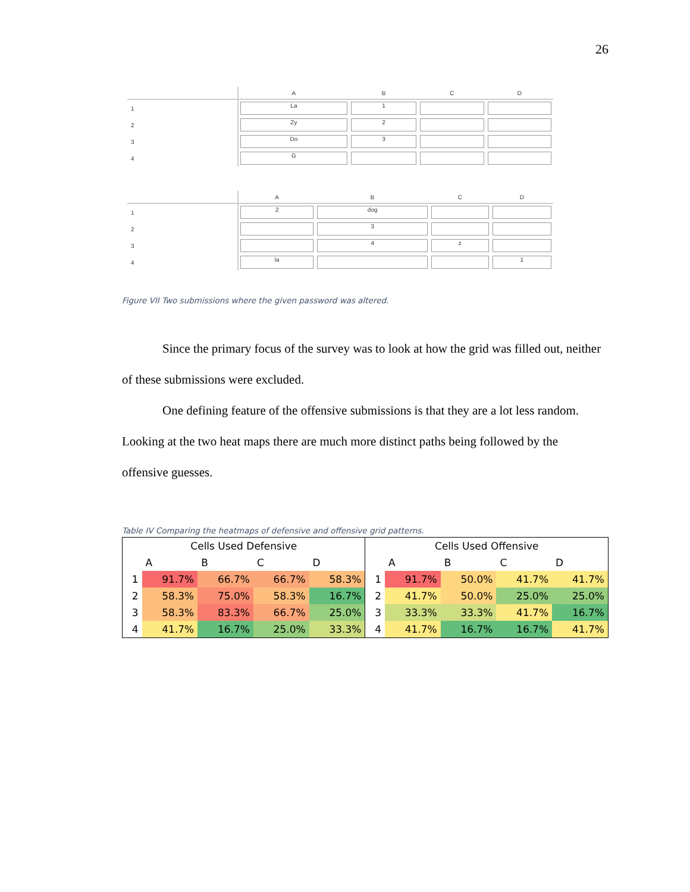26
| | A | B | C | D |
| --- | --- | --- | --- | --- |
| 1 | La | 1 | | |
| 2 | Zy | 2 | | |
| 3 | Do | 3 | | |
| 4 | G | | | |
| | A | B | C | D |
| --- | --- | --- | --- | --- |
| 1 | 2 | dog | | |
| 2 | | 3 | | |
| 3 | | 4 | z | |
| 4 | la | | | 1 |
Figure VII Two submissions where the given password was altered.
Since the primary focus of the survey was to look at how the grid was filled out, neither of these submissions were excluded.
One defining feature of the offensive submissions is that they are a lot less random. Looking at the two heat maps there are much more distinct paths being followed by the offensive guesses.
Table IV Comparing the heatmaps of defensive and offensive grid patterns.
| Cells Used Defensive | | | | | Cells Used Offensive | | | | |
| | A | B | C | D | | A | B | C | D |
| 1 | 91.7% | 66.7% | 66.7% | 58.3% | 1 | 91.7% | 50.0% | 41.7% | 41.7% |
| 2 | 58.3% | 75.0% | 58.3% | 16.7% | 2 | 41.7% | 50.0% | 25.0% | 25.0% |
| 3 | 58.3% | 83.3% | 66.7% | 25.0% | 3 | 33.3% | 33.3% | 41.7% | 16.7% |
| 4 | 41.7% | 16.7% | 25.0% | 33.3% | 4 | 41.7% | 16.7% | 16.7% | 41.7% |